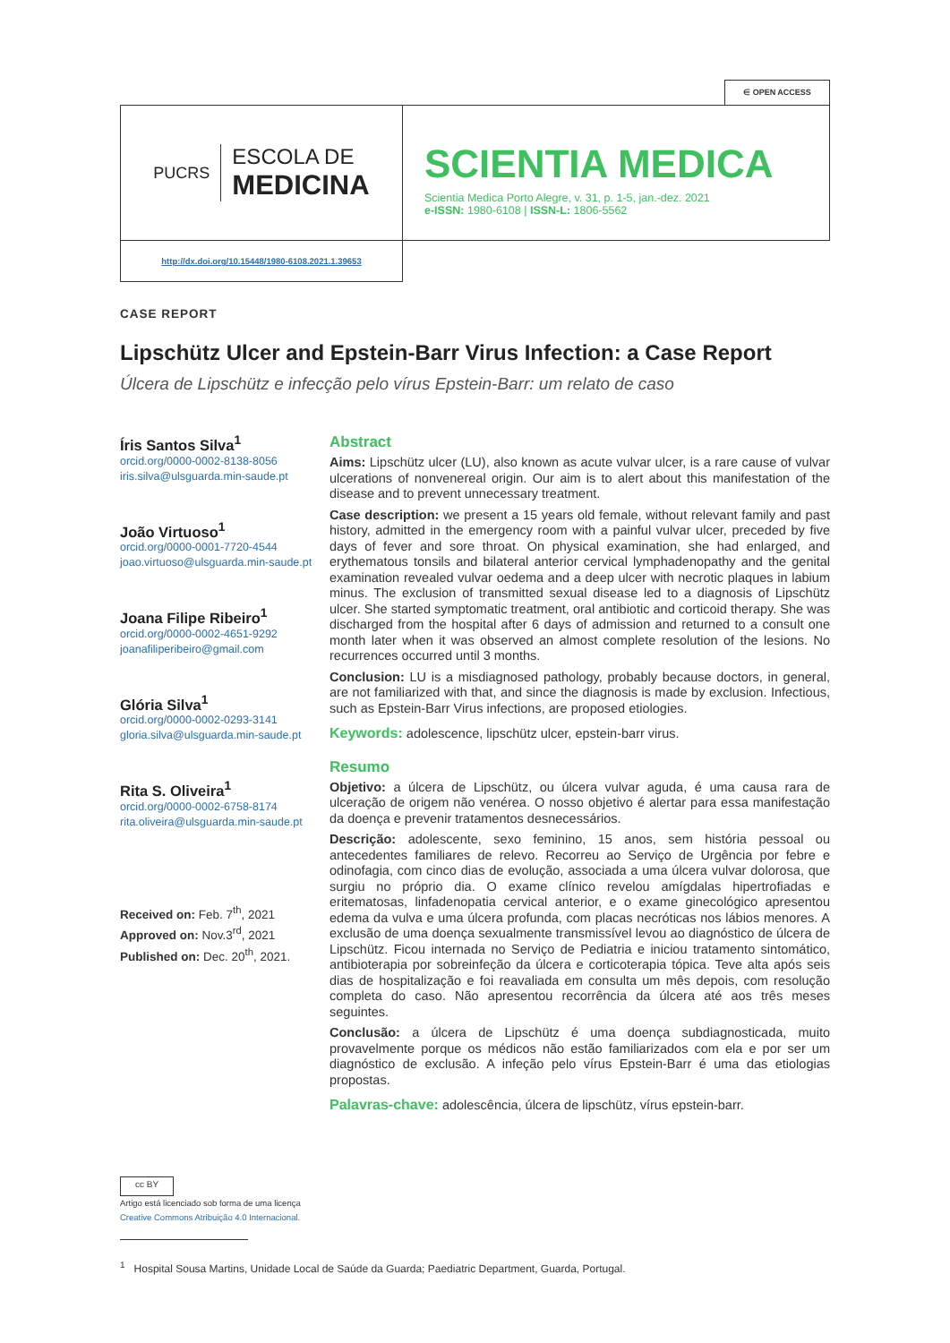∈ OPEN ACCESS
PUCRS
ESCOLA DE
MEDICINA
SCIENTIA MEDICA
Scientia Medica Porto Alegre, v. 31, p. 1-5, jan.-dez. 2021
e-ISSN: 1980-6108 | ISSN-L: 1806-5562
http://dx.doi.org/10.15448/1980-6108.2021.1.39653
CASE REPORT
Lipschütz Ulcer and Epstein-Barr Virus Infection: a Case Report
Úlcera de Lipschütz e infecção pelo vírus Epstein-Barr: um relato de caso
Íris Santos Silva<sup>1</sup>
orcid.org/0000-0002-8138-8056
iris.silva@ulsguarda.min-saude.pt
João Virtuoso<sup>1</sup>
orcid.org/0000-0001-7720-4544
joao.virtuoso@ulsguarda.min-saude.pt
Joana Filipe Ribeiro<sup>1</sup>
orcid.org/0000-0002-4651-9292
joanafiliperibeiro@gmail.com
Glória Silva<sup>1</sup>
orcid.org/0000-0002-0293-3141
gloria.silva@ulsguarda.min-saude.pt
Rita S. Oliveira<sup>1</sup>
orcid.org/0000-0002-6758-8174
rita.oliveira@ulsguarda.min-saude.pt
Received on: Feb. 7<sup>th</sup>, 2021
Approved on: Nov.3<sup>rd</sup>, 2021
Published on: Dec. 20<sup>th</sup>, 2021.
Abstract
Aims: Lipschütz ulcer (LU), also known as acute vulvar ulcer, is a rare cause of vulvar ulcerations of nonvenereal origin. Our aim is to alert about this manifestation of the disease and to prevent unnecessary treatment.
Case description: we present a 15 years old female, without relevant family and past history, admitted in the emergency room with a painful vulvar ulcer, preceded by five days of fever and sore throat. On physical examination, she had enlarged, and erythematous tonsils and bilateral anterior cervical lymphadenopathy and the genital examination revealed vulvar oedema and a deep ulcer with necrotic plaques in labium minus. The exclusion of transmitted sexual disease led to a diagnosis of Lipschütz ulcer. She started symptomatic treatment, oral antibiotic and corticoid therapy. She was discharged from the hospital after 6 days of admission and returned to a consult one month later when it was observed an almost complete resolution of the lesions. No recurrences occurred until 3 months.
Conclusion: LU is a misdiagnosed pathology, probably because doctors, in general, are not familiarized with that, and since the diagnosis is made by exclusion. Infectious, such as Epstein-Barr Virus infections, are proposed etiologies.
Keywords: adolescence, lipschütz ulcer, epstein-barr virus.
Resumo
Objetivo: a úlcera de Lipschütz, ou úlcera vulvar aguda, é uma causa rara de ulceração de origem não venérea. O nosso objetivo é alertar para essa manifestação da doença e prevenir tratamentos desnecessários.
Descrição: adolescente, sexo feminino, 15 anos, sem história pessoal ou antecedentes familiares de relevo. Recorreu ao Serviço de Urgência por febre e odinofagia, com cinco dias de evolução, associada a uma úlcera vulvar dolorosa, que surgiu no próprio dia. O exame clínico revelou amígdalas hipertrofiadas e eritematosas, linfadenopatia cervical anterior, e o exame ginecológico apresentou edema da vulva e uma úlcera profunda, com placas necróticas nos lábios menores. A exclusão de uma doença sexualmente transmissível levou ao diagnóstico de úlcera de Lipschütz. Ficou internada no Serviço de Pediatria e iniciou tratamento sintomático, antibioterapia por sobreinfeção da úlcera e corticoterapia tópica. Teve alta após seis dias de hospitalização e foi reavaliada em consulta um mês depois, com resolução completa do caso. Não apresentou recorrência da úlcera até aos três meses seguintes.
Conclusão: a úlcera de Lipschütz é uma doença subdiagnosticada, muito provavelmente porque os médicos não estão familiarizados com ela e por ser um diagnóstico de exclusão. A infeção pelo vírus Epstein-Barr é uma das etiologias propostas.
Palavras-chave: adolescência, úlcera de lipschütz, vírus epstein-barr.
cc BY
Artigo está licenciado sob forma de uma licença
Creative Commons Atribuição 4.0 Internacional.
<sup>1</sup> Hospital Sousa Martins, Unidade Local de Saúde da Guarda; Paediatric Department, Guarda, Portugal.